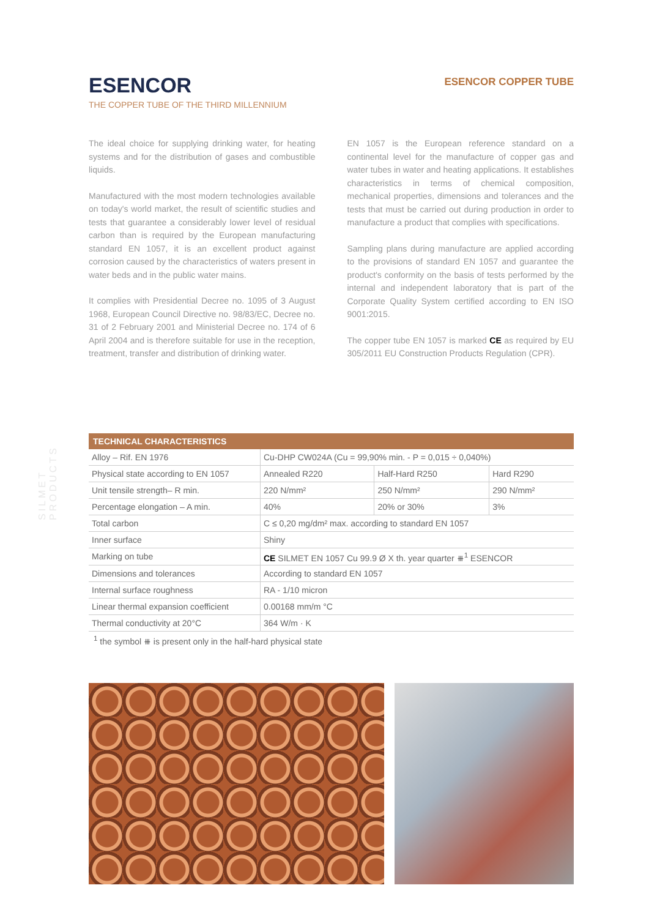SILMET PRODUCTS
ESENCOR
THE COPPER TUBE OF THE THIRD MILLENNIUM
ESENCOR COPPER TUBE
The ideal choice for supplying drinking water, for heating systems and for the distribution of gases and combustible liquids.
Manufactured with the most modern technologies available on today's world market, the result of scientific studies and tests that guarantee a considerably lower level of residual carbon than is required by the European manufacturing standard EN 1057, it is an excellent product against corrosion caused by the characteristics of waters present in water beds and in the public water mains.
It complies with Presidential Decree no. 1095 of 3 August 1968, European Council Directive no. 98/83/EC, Decree no. 31 of 2 February 2001 and Ministerial Decree no. 174 of 6 April 2004 and is therefore suitable for use in the reception, treatment, transfer and distribution of drinking water.
EN 1057 is the European reference standard on a continental level for the manufacture of copper gas and water tubes in water and heating applications. It establishes characteristics in terms of chemical composition, mechanical properties, dimensions and tolerances and the tests that must be carried out during production in order to manufacture a product that complies with specifications.
Sampling plans during manufacture are applied according to the provisions of standard EN 1057 and guarantee the product's conformity on the basis of tests performed by the internal and independent laboratory that is part of the Corporate Quality System certified according to EN ISO 9001:2015.
The copper tube EN 1057 is marked CE as required by EU 305/2011 EU Construction Products Regulation (CPR).
| TECHNICAL CHARACTERISTICS | | | |
| --- | --- | --- | --- |
| Alloy – Rif. EN 1976 | Cu-DHP CW024A (Cu = 99,90% min. - P = 0,015 ÷ 0,040%) | | |
| Physical state according to EN 1057 | Annealed R220 | Half-Hard R250 | Hard R290 |
| Unit tensile strength– R min. | 220 N/mm² | 250 N/mm² | 290 N/mm² |
| Percentage elongation – A min. | 40% | 20% or 30% | 3% |
| Total carbon | C ≤ 0,20 mg/dm² max. according to standard EN 1057 | | |
| Inner surface | Shiny | | |
| Marking on tube | CE SILMET EN 1057 Cu 99.9 Ø X th. year quarter ⧻<sup>1</sup> ESENCOR | | |
| Dimensions and tolerances | According to standard EN 1057 | | |
| Internal surface roughness | RA - 1/10 micron | | |
| Linear thermal expansion coefficient | 0.00168 mm/m °C | | |
| Thermal conductivity at 20°C | 364 W/m · K | | |
<sup>1</sup> the symbol ⧻ is present only in the half-hard physical state